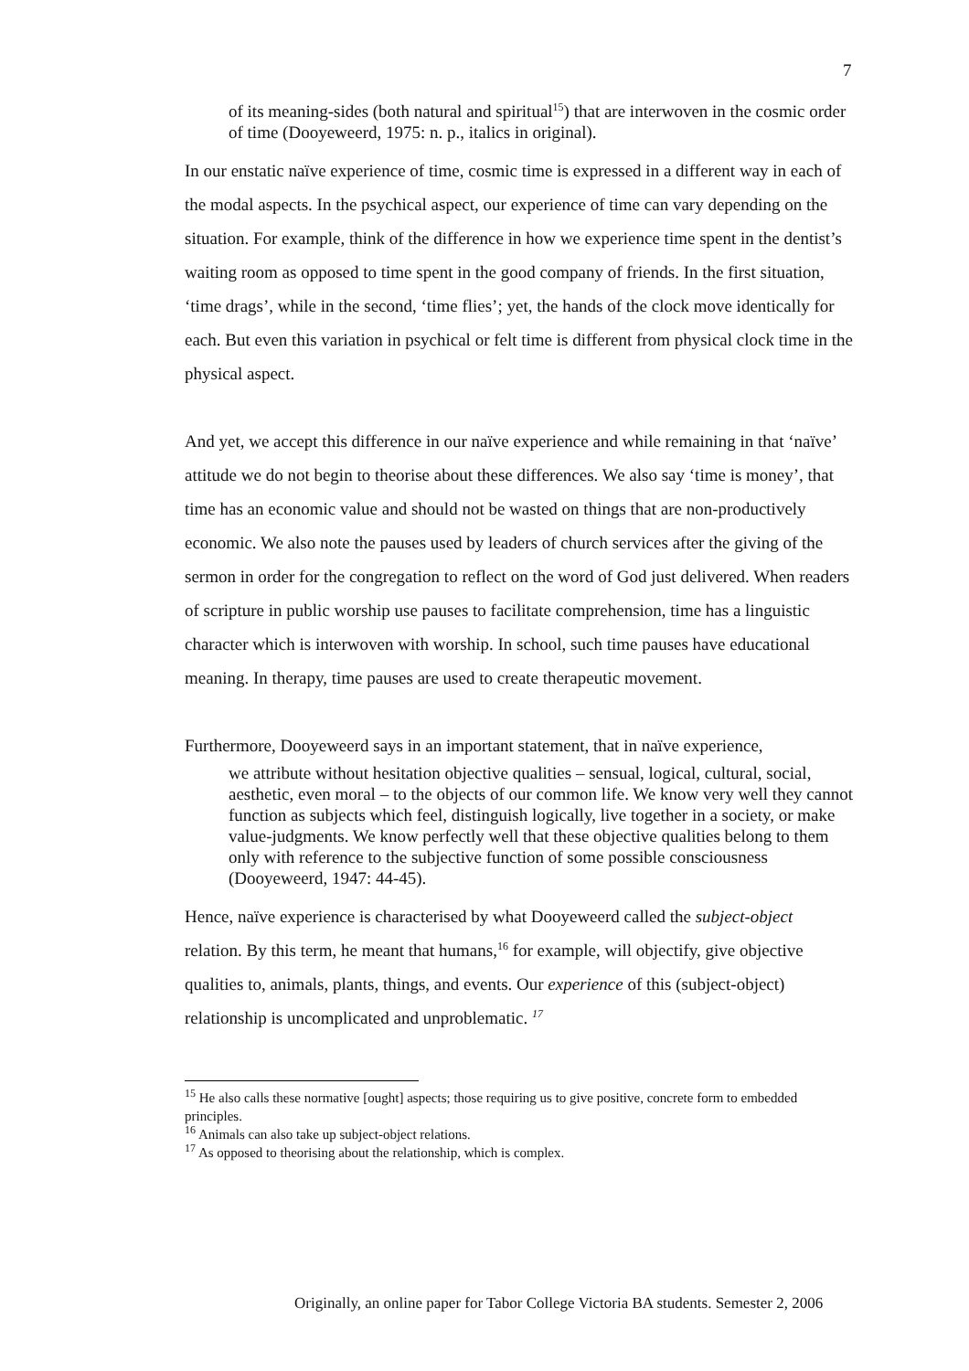7
of its meaning-sides (both natural and spiritual<sup>15</sup>) that are interwoven in the cosmic order of time (Dooyeweerd, 1975: n. p., italics in original).
In our enstatic naïve experience of time, cosmic time is expressed in a different way in each of the modal aspects. In the psychical aspect, our experience of time can vary depending on the situation. For example, think of the difference in how we experience time spent in the dentist’s waiting room as opposed to time spent in the good company of friends. In the first situation, ‘time drags’, while in the second, ‘time flies’; yet, the hands of the clock move identically for each. But even this variation in psychical or felt time is different from physical clock time in the physical aspect.
And yet, we accept this difference in our naïve experience and while remaining in that ‘naïve’ attitude we do not begin to theorise about these differences. We also say ‘time is money’, that time has an economic value and should not be wasted on things that are non-productively economic. We also note the pauses used by leaders of church services after the giving of the sermon in order for the congregation to reflect on the word of God just delivered. When readers of scripture in public worship use pauses to facilitate comprehension, time has a linguistic character which is interwoven with worship. In school, such time pauses have educational meaning. In therapy, time pauses are used to create therapeutic movement.
Furthermore, Dooyeweerd says in an important statement, that in naïve experience,
we attribute without hesitation objective qualities – sensual, logical, cultural, social, aesthetic, even moral – to the objects of our common life. We know very well they cannot function as subjects which feel, distinguish logically, live together in a society, or make value-judgments. We know perfectly well that these objective qualities belong to them only with reference to the subjective function of some possible consciousness (Dooyeweerd, 1947: 44-45).
Hence, naïve experience is characterised by what Dooyeweerd called the subject-object relation. By this term, he meant that humans,<sup>16</sup> for example, will objectify, give objective qualities to, animals, plants, things, and events. Our experience of this (subject-object) relationship is uncomplicated and unproblematic. <sup>17</sup>
<sup>15</sup> He also calls these normative [ought] aspects; those requiring us to give positive, concrete form to embedded principles.
<sup>16</sup> Animals can also take up subject-object relations.
<sup>17</sup> As opposed to theorising about the relationship, which is complex.
Originally, an online paper for Tabor College Victoria BA students. Semester 2, 2006